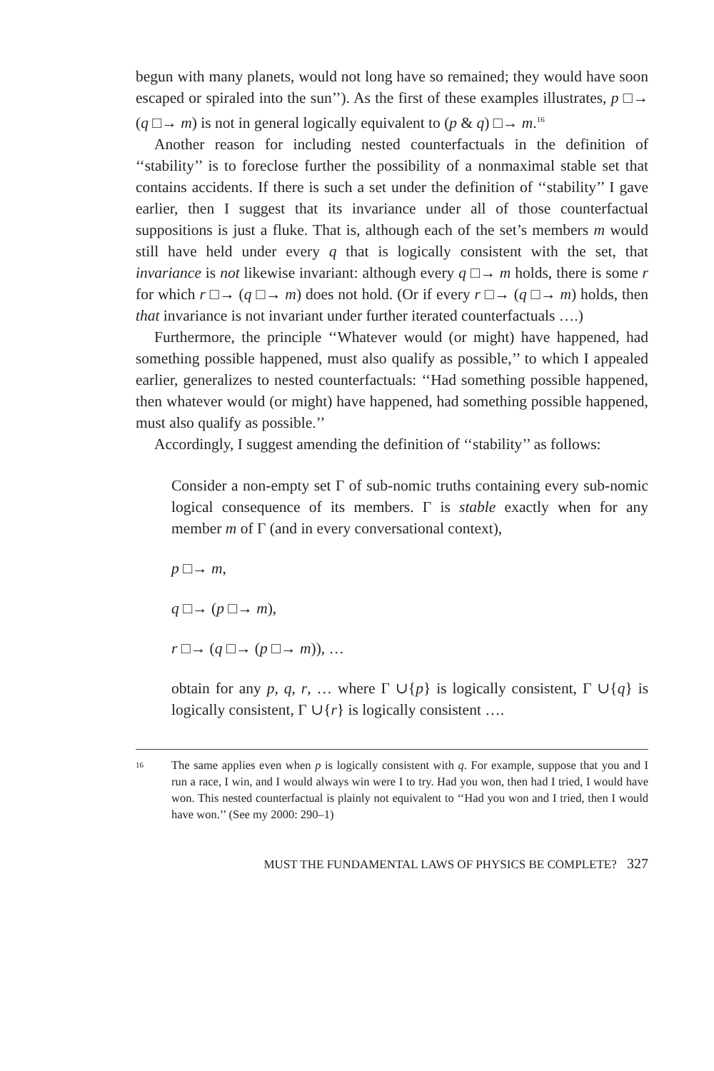begun with many planets, would not long have so remained; they would have soon escaped or spiraled into the sun’’). As the first of these examples illustrates, p □→ (q □→ m) is not in general logically equivalent to (p & q) □→ m.<sup>16</sup>
Another reason for including nested counterfactuals in the definition of ‘‘stability’’ is to foreclose further the possibility of a nonmaximal stable set that contains accidents. If there is such a set under the definition of ‘‘stability’’ I gave earlier, then I suggest that its invariance under all of those counterfactual suppositions is just a fluke. That is, although each of the set’s members m would still have held under every q that is logically consistent with the set, that invariance is not likewise invariant: although every q □→ m holds, there is some r for which r □→ (q □→ m) does not hold. (Or if every r □→ (q □→ m) holds, then that invariance is not invariant under further iterated counterfactuals ….)
Furthermore, the principle ‘‘Whatever would (or might) have happened, had something possible happened, must also qualify as possible,’’ to which I appealed earlier, generalizes to nested counterfactuals: ‘‘Had something possible happened, then whatever would (or might) have happened, had something possible happened, must also qualify as possible.’’
Accordingly, I suggest amending the definition of ‘‘stability’’ as follows:
Consider a non-empty set Γ of sub-nomic truths containing every sub-nomic logical consequence of its members. Γ is stable exactly when for any member m of Γ (and in every conversational context),
p □→ m,
q □→ (p □→ m),
r □→ (q □→ (p □→ m)), …
obtain for any p, q, r, … where Γ ∪{p} is logically consistent, Γ ∪{q} is logically consistent, Γ ∪{r} is logically consistent ….
16
The same applies even when p is logically consistent with q. For example, suppose that you and I run a race, I win, and I would always win were I to try. Had you won, then had I tried, I would have won. This nested counterfactual is plainly not equivalent to ‘‘Had you won and I tried, then I would have won.’’ (See my 2000: 290–1)
MUST THE FUNDAMENTAL LAWS OF PHYSICS BE COMPLETE? 327